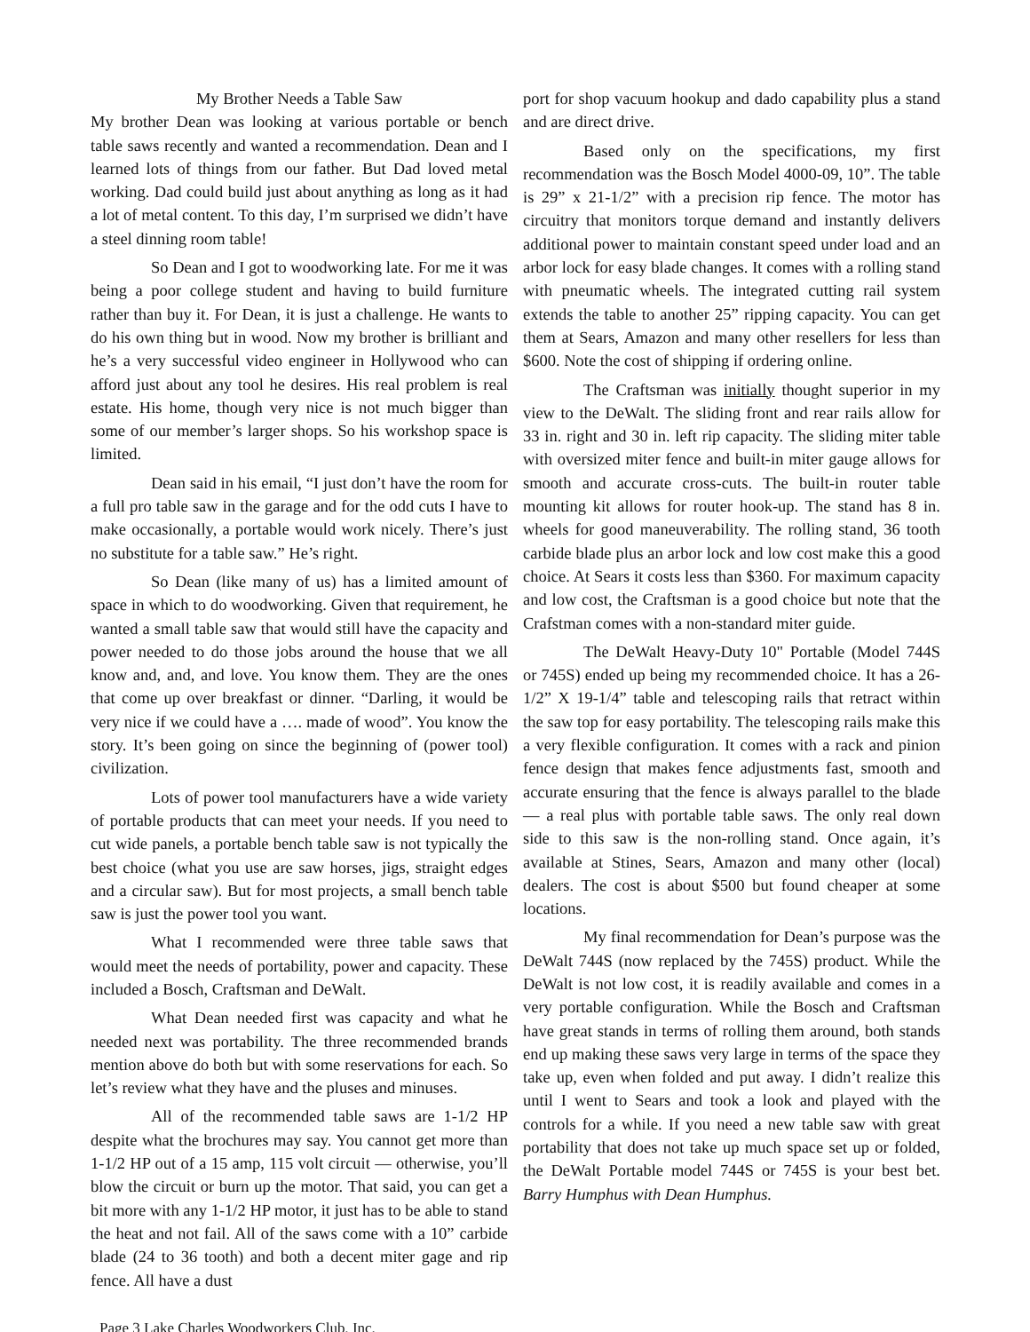My Brother Needs a Table Saw
My brother Dean was looking at various portable or bench table saws recently and wanted a recommendation. Dean and I learned lots of things from our father. But Dad loved metal working. Dad could build just about anything as long as it had a lot of metal content. To this day, I’m surprised we didn’t have a steel dinning room table!
So Dean and I got to woodworking late. For me it was being a poor college student and having to build furniture rather than buy it. For Dean, it is just a challenge. He wants to do his own thing but in wood. Now my brother is brilliant and he’s a very successful video engineer in Hollywood who can afford just about any tool he desires. His real problem is real estate. His home, though very nice is not much bigger than some of our member’s larger shops. So his workshop space is limited.
Dean said in his email, “I just don’t have the room for a full pro table saw in the garage and for the odd cuts I have to make occasionally, a portable would work nicely. There’s just no substitute for a table saw.” He’s right.
So Dean (like many of us) has a limited amount of space in which to do woodworking. Given that requirement, he wanted a small table saw that would still have the capacity and power needed to do those jobs around the house that we all know and, and, and love. You know them. They are the ones that come up over breakfast or dinner. “Darling, it would be very nice if we could have a …. made of wood”. You know the story. It’s been going on since the beginning of (power tool) civilization.
Lots of power tool manufacturers have a wide variety of portable products that can meet your needs. If you need to cut wide panels, a portable bench table saw is not typically the best choice (what you use are saw horses, jigs, straight edges and a circular saw). But for most projects, a small bench table saw is just the power tool you want.
What I recommended were three table saws that would meet the needs of portability, power and capacity. These included a Bosch, Craftsman and DeWalt.
What Dean needed first was capacity and what he needed next was portability. The three recommended brands mention above do both but with some reservations for each. So let’s review what they have and the pluses and minuses.
All of the recommended table saws are 1-1/2 HP despite what the brochures may say. You cannot get more than 1-1/2 HP out of a 15 amp, 115 volt circuit — otherwise, you’ll blow the circuit or burn up the motor. That said, you can get a bit more with any 1-1/2 HP motor, it just has to be able to stand the heat and not fail. All of the saws come with a 10” carbide blade (24 to 36 tooth) and both a decent miter gage and rip fence. All have a dust
port for shop vacuum hookup and dado capability plus a stand and are direct drive.
Based only on the specifications, my first recommendation was the Bosch Model 4000-09, 10”. The table is 29” x 21-1/2” with a precision rip fence. The motor has circuitry that monitors torque demand and instantly delivers additional power to maintain constant speed under load and an arbor lock for easy blade changes. It comes with a rolling stand with pneumatic wheels. The integrated cutting rail system extends the table to another 25” ripping capacity. You can get them at Sears, Amazon and many other resellers for less than $600. Note the cost of shipping if ordering online.
The Craftsman was initially thought superior in my view to the DeWalt. The sliding front and rear rails allow for 33 in. right and 30 in. left rip capacity. The sliding miter table with oversized miter fence and built-in miter gauge allows for smooth and accurate cross-cuts. The built-in router table mounting kit allows for router hook-up. The stand has 8 in. wheels for good maneuverability. The rolling stand, 36 tooth carbide blade plus an arbor lock and low cost make this a good choice. At Sears it costs less than $360. For maximum capacity and low cost, the Craftsman is a good choice but note that the Crafstman comes with a non-standard miter guide.
The DeWalt Heavy-Duty 10" Portable (Model 744S or 745S) ended up being my recommended choice. It has a 26-1/2” X 19-1/4” table and telescoping rails that retract within the saw top for easy portability. The telescoping rails make this a very flexible configuration. It comes with a rack and pinion fence design that makes fence adjustments fast, smooth and accurate ensuring that the fence is always parallel to the blade — a real plus with portable table saws. The only real down side to this saw is the non-rolling stand. Once again, it’s available at Stines, Sears, Amazon and many other (local) dealers. The cost is about $500 but found cheaper at some locations.
My final recommendation for Dean’s purpose was the DeWalt 744S (now replaced by the 745S) product. While the DeWalt is not low cost, it is readily available and comes in a very portable configuration. While the Bosch and Craftsman have great stands in terms of rolling them around, both stands end up making these saws very large in terms of the space they take up, even when folded and put away. I didn’t realize this until I went to Sears and took a look and played with the controls for a while. If you need a new table saw with great portability that does not take up much space set up or folded, the DeWalt Portable model 744S or 745S is your best bet. Barry Humphus with Dean Humphus.
Page 3 Lake Charles Woodworkers Club, Inc.